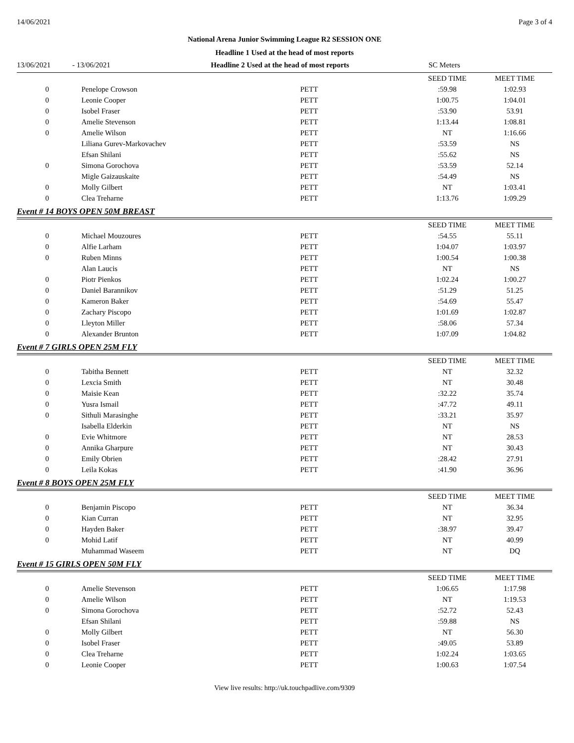14/06/2021 Page 3 of 4
National Arena Junior Swimming League R2 SESSION ONE
Headline 1 Used at the head of most reports
13/06/2021 - 13/06/2021 Headline 2 Used at the head of most reports SC Meters
| | | | SEED TIME | MEET TIME |
| 0 | Penelope Crowson | PETT | :59.98 | 1:02.93 |
| 0 | Leonie Cooper | PETT | 1:00.75 | 1:04.01 |
| 0 | Isobel Fraser | PETT | :53.90 | 53.91 |
| 0 | Amelie Stevenson | PETT | 1:13.44 | 1:08.81 |
| 0 | Amelie Wilson | PETT | NT | 1:16.66 |
| | Liliana Gurev-Markovachev | PETT | :53.59 | NS |
| | Efsan Shilani | PETT | :55.62 | NS |
| 0 | Simona Gorochova | PETT | :53.59 | 52.14 |
| | Migle Gaizauskaite | PETT | :54.49 | NS |
| 0 | Molly Gilbert | PETT | NT | 1:03.41 |
| 0 | Clea Treharne | PETT | 1:13.76 | 1:09.29 |
Event # 14 BOYS OPEN 50M BREAST
| | | | SEED TIME | MEET TIME |
| 0 | Michael Mouzoures | PETT | :54.55 | 55.11 |
| 0 | Alfie Larham | PETT | 1:04.07 | 1:03.97 |
| 0 | Ruben Minns | PETT | 1:00.54 | 1:00.38 |
| | Alan Laucis | PETT | NT | NS |
| 0 | Piotr Pienkos | PETT | 1:02.24 | 1:00.27 |
| 0 | Daniel Barannikov | PETT | :51.29 | 51.25 |
| 0 | Kameron Baker | PETT | :54.69 | 55.47 |
| 0 | Zachary Piscopo | PETT | 1:01.69 | 1:02.87 |
| 0 | Lleyton Miller | PETT | :58.06 | 57.34 |
| 0 | Alexander Brunton | PETT | 1:07.09 | 1:04.82 |
Event # 7 GIRLS OPEN 25M FLY
| | | | SEED TIME | MEET TIME |
| 0 | Tabitha Bennett | PETT | NT | 32.32 |
| 0 | Lexcia Smith | PETT | NT | 30.48 |
| 0 | Maisie Kean | PETT | :32.22 | 35.74 |
| 0 | Yusra Ismail | PETT | :47.72 | 49.11 |
| 0 | Sithuli Marasinghe | PETT | :33.21 | 35.97 |
| | Isabella Elderkin | PETT | NT | NS |
| 0 | Evie Whitmore | PETT | NT | 28.53 |
| 0 | Annika Gharpure | PETT | NT | 30.43 |
| 0 | Emily Obrien | PETT | :28.42 | 27.91 |
| 0 | Leila Kokas | PETT | :41.90 | 36.96 |
Event # 8 BOYS OPEN 25M FLY
| | | | SEED TIME | MEET TIME |
| 0 | Benjamin Piscopo | PETT | NT | 36.34 |
| 0 | Kian Curran | PETT | NT | 32.95 |
| 0 | Hayden Baker | PETT | :38.97 | 39.47 |
| 0 | Mohid Latif | PETT | NT | 40.99 |
| | Muhammad Waseem | PETT | NT | DQ |
Event # 15 GIRLS OPEN 50M FLY
| | | | SEED TIME | MEET TIME |
| 0 | Amelie Stevenson | PETT | 1:06.65 | 1:17.98 |
| 0 | Amelie Wilson | PETT | NT | 1:19.53 |
| 0 | Simona Gorochova | PETT | :52.72 | 52.43 |
| | Efsan Shilani | PETT | :59.88 | NS |
| 0 | Molly Gilbert | PETT | NT | 56.30 |
| 0 | Isobel Fraser | PETT | :49.05 | 53.89 |
| 0 | Clea Treharne | PETT | 1:02.24 | 1:03.65 |
| 0 | Leonie Cooper | PETT | 1:00.63 | 1:07.54 |
View live results: http://uk.touchpadlive.com/9309